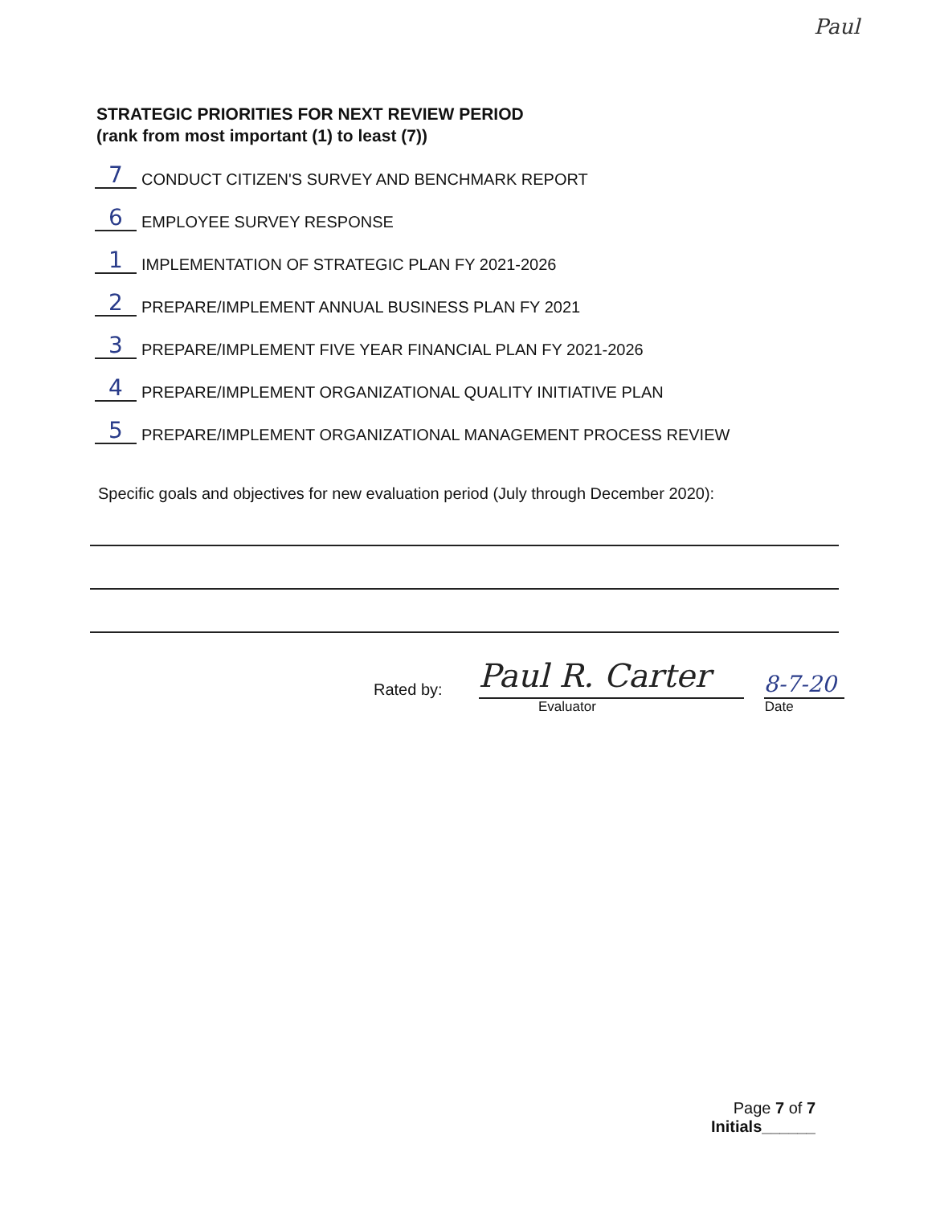Paul
STRATEGIC PRIORITIES FOR NEXT REVIEW PERIOD
(rank from most important (1) to least (7))
7 CONDUCT CITIZEN'S SURVEY AND BENCHMARK REPORT
6 EMPLOYEE SURVEY RESPONSE
1 IMPLEMENTATION OF STRATEGIC PLAN FY 2021-2026
2 PREPARE/IMPLEMENT ANNUAL BUSINESS PLAN FY 2021
3 PREPARE/IMPLEMENT FIVE YEAR FINANCIAL PLAN FY 2021-2026
4 PREPARE/IMPLEMENT ORGANIZATIONAL QUALITY INITIATIVE PLAN
5 PREPARE/IMPLEMENT ORGANIZATIONAL MANAGEMENT PROCESS REVIEW
Specific goals and objectives for new evaluation period (July through December 2020):
Rated by:
Paul R. Carter
8-7-20
Evaluator Date
Page 7 of 7
Initials______